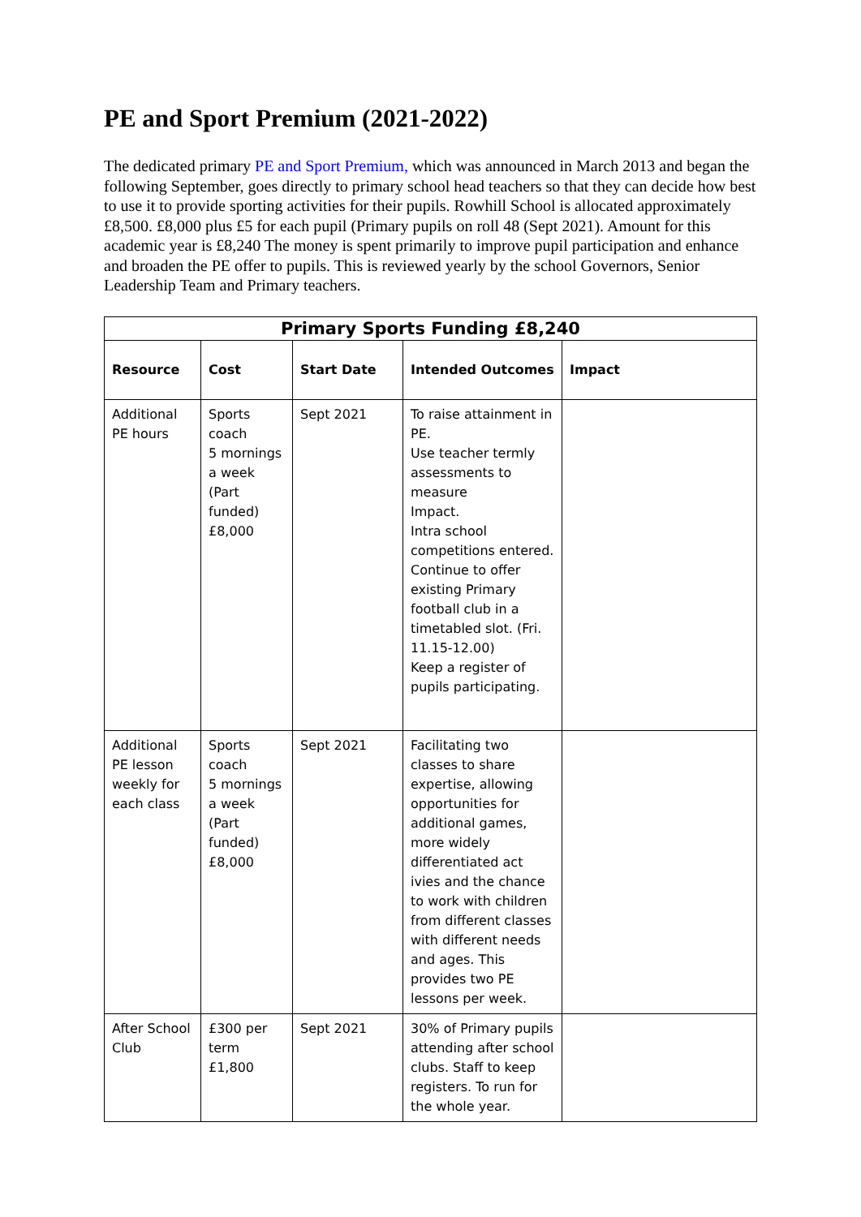PE and Sport Premium (2021-2022)
The dedicated primary PE and Sport Premium, which was announced in March 2013 and began the following September, goes directly to primary school head teachers so that they can decide how best to use it to provide sporting activities for their pupils. Rowhill School is allocated approximately £8,500. £8,000 plus £5 for each pupil (Primary pupils on roll 48 (Sept 2021). Amount for this academic year is £8,240 The money is spent primarily to improve pupil participation and enhance and broaden the PE offer to pupils. This is reviewed yearly by the school Governors, Senior Leadership Team and Primary teachers.
| Primary Sports Funding £8,240 | | | | |
| --- | --- | --- | --- | --- |
| Resource | Cost | Start Date | Intended Outcomes | Impact |
| Additional PE hours | Sports coach 5 mornings a week (Part funded) £8,000 | Sept 2021 | To raise attainment in PE. Use teacher termly assessments to measure Impact. Intra school competitions entered. Continue to offer existing Primary football club in a timetabled slot. (Fri. 11.15-12.00) Keep a register of pupils participating. | |
| Additional PE lesson weekly for each class | Sports coach 5 mornings a week (Part funded) £8,000 | Sept 2021 | Facilitating two classes to share expertise, allowing opportunities for additional games, more widely differentiated act ivies and the chance to work with children from different classes with different needs and ages. This provides two PE lessons per week. | |
| After School Club | £300 per term £1,800 | Sept 2021 | 30% of Primary pupils attending after school clubs. Staff to keep registers. To run for the whole year. | |